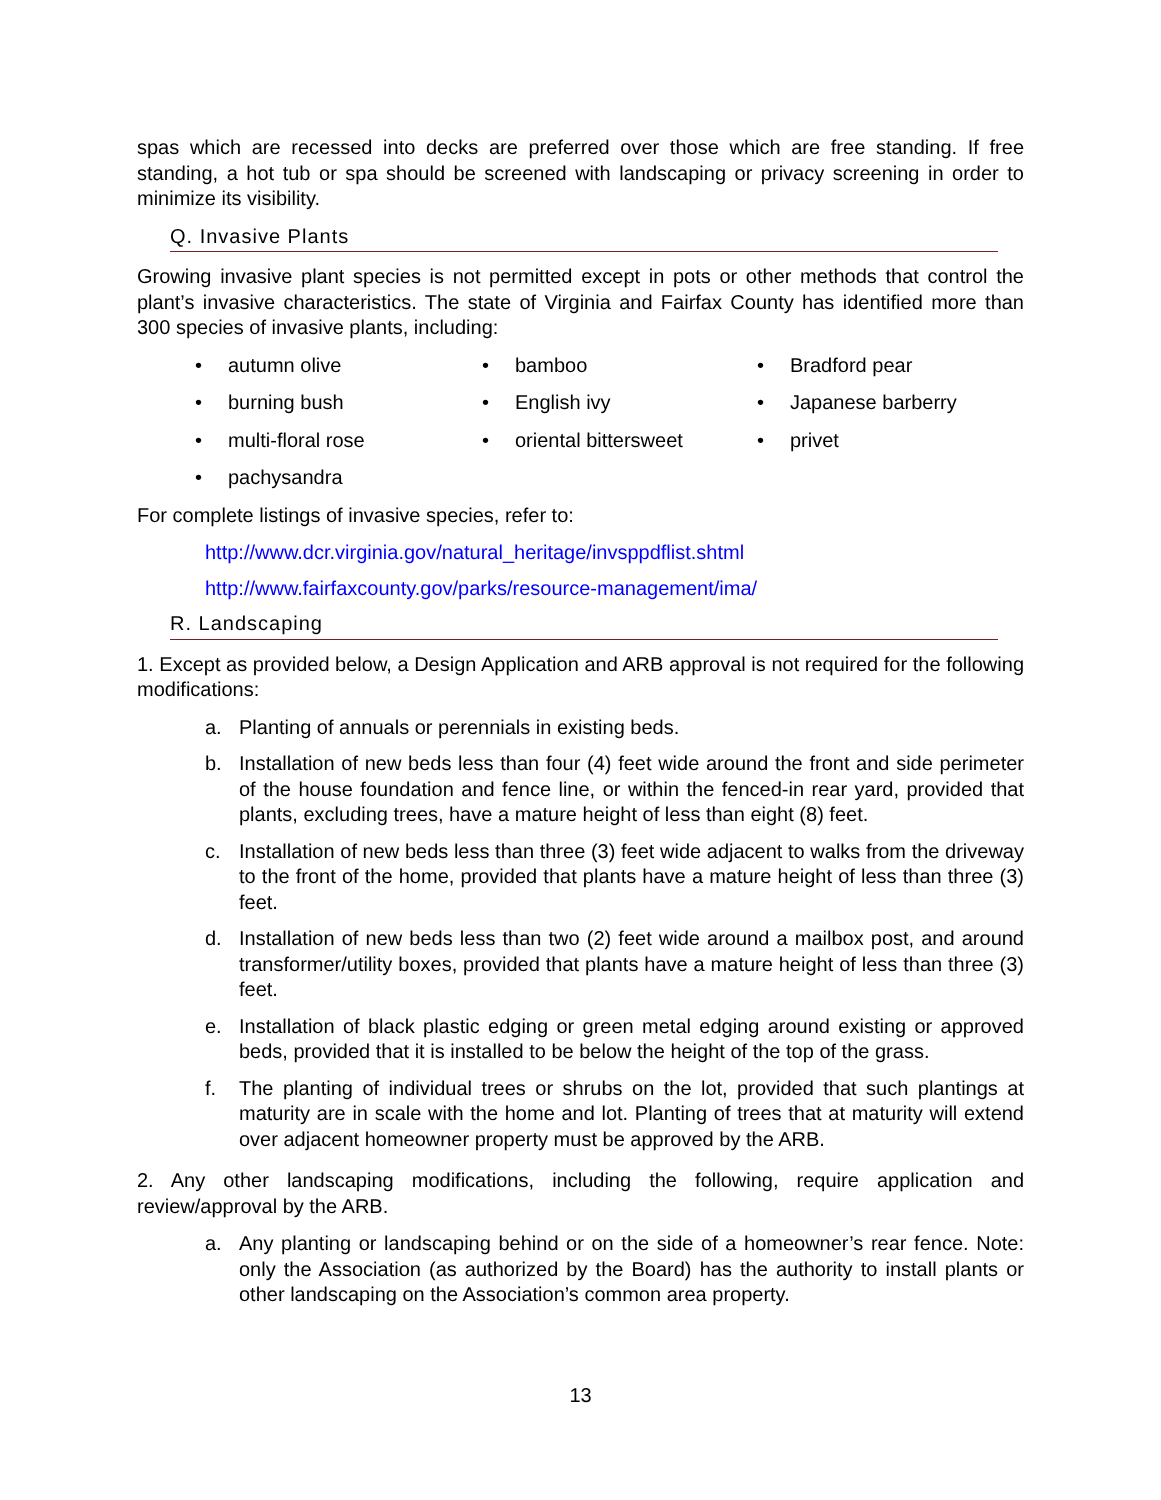spas which are recessed into decks are preferred over those which are free standing. If free standing, a hot tub or spa should be screened with landscaping or privacy screening in order to minimize its visibility.
Q. Invasive Plants
Growing invasive plant species is not permitted except in pots or other methods that control the plant’s invasive characteristics. The state of Virginia and Fairfax County has identified more than 300 species of invasive plants, including:
• autumn olive • bamboo • Bradford pear • burning bush • English ivy • Japanese barberry • multi-floral rose • oriental bittersweet • privet • pachysandra
For complete listings of invasive species, refer to:
http://www.dcr.virginia.gov/natural_heritage/invsppdflist.shtml
http://www.fairfaxcounty.gov/parks/resource-management/ima/
R. Landscaping
1. Except as provided below, a Design Application and ARB approval is not required for the following modifications:
a. Planting of annuals or perennials in existing beds.
b. Installation of new beds less than four (4) feet wide around the front and side perimeter of the house foundation and fence line, or within the fenced-in rear yard, provided that plants, excluding trees, have a mature height of less than eight (8) feet.
c. Installation of new beds less than three (3) feet wide adjacent to walks from the driveway to the front of the home, provided that plants have a mature height of less than three (3) feet.
d. Installation of new beds less than two (2) feet wide around a mailbox post, and around transformer/utility boxes, provided that plants have a mature height of less than three (3) feet.
e. Installation of black plastic edging or green metal edging around existing or approved beds, provided that it is installed to be below the height of the top of the grass.
f. The planting of individual trees or shrubs on the lot, provided that such plantings at maturity are in scale with the home and lot. Planting of trees that at maturity will extend over adjacent homeowner property must be approved by the ARB.
2. Any other landscaping modifications, including the following, require application and review/approval by the ARB.
a. Any planting or landscaping behind or on the side of a homeowner’s rear fence. Note: only the Association (as authorized by the Board) has the authority to install plants or other landscaping on the Association’s common area property.
13